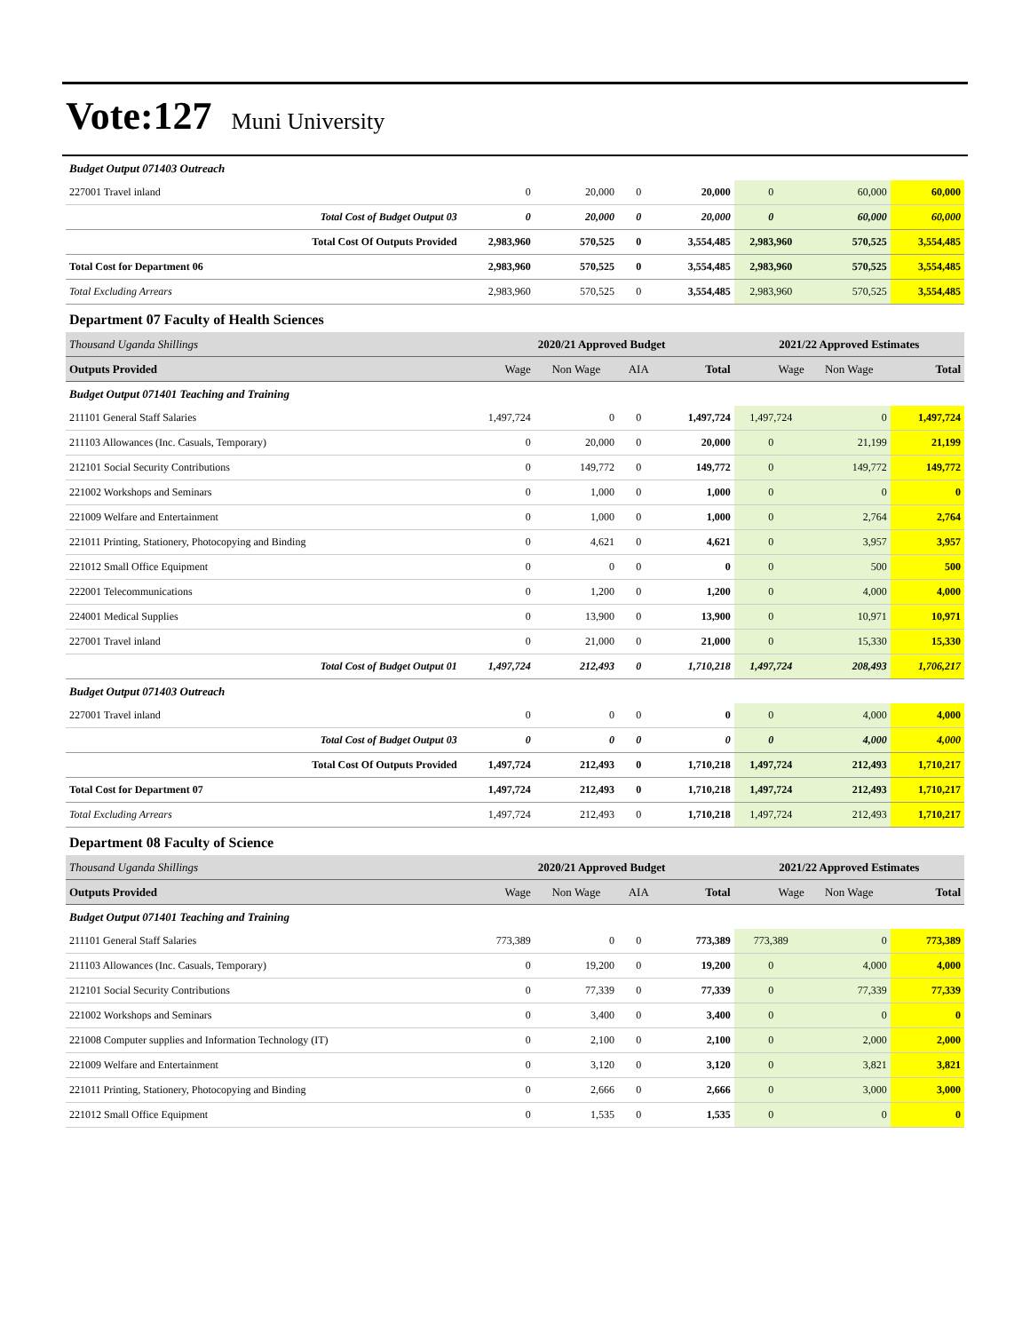Vote:127 Muni University
| Budget Output 071403 Outreach | | | | | | | |
| 227001 Travel inland | 0 | 20,000 | 0 | 20,000 | 0 | 60,000 | 60,000 |
| Total Cost of Budget Output 03 | 0 | 20,000 | 0 | 20,000 | 0 | 60,000 | 60,000 |
| Total Cost Of Outputs Provided | 2,983,960 | 570,525 | 0 | 3,554,485 | 2,983,960 | 570,525 | 3,554,485 |
| Total Cost for Department 06 | 2,983,960 | 570,525 | 0 | 3,554,485 | 2,983,960 | 570,525 | 3,554,485 |
| Total Excluding Arrears | 2,983,960 | 570,525 | 0 | 3,554,485 | 2,983,960 | 570,525 | 3,554,485 |
| Department 07 Faculty of Health Sciences | | | | | | | |
| Thousand Uganda Shillings | | 2020/21 Approved Budget | | | 2021/22 Approved Estimates | | |
| Outputs Provided | Wage | Non Wage | AIA | Total | Wage | Non Wage | Total |
| Budget Output 071401 Teaching and Training | | | | | | | |
| 211101 General Staff Salaries | 1,497,724 | 0 | 0 | 1,497,724 | 1,497,724 | 0 | 1,497,724 |
| 211103 Allowances (Inc. Casuals, Temporary) | 0 | 20,000 | 0 | 20,000 | 0 | 21,199 | 21,199 |
| 212101 Social Security Contributions | 0 | 149,772 | 0 | 149,772 | 0 | 149,772 | 149,772 |
| 221002 Workshops and Seminars | 0 | 1,000 | 0 | 1,000 | 0 | 0 | 0 |
| 221009 Welfare and Entertainment | 0 | 1,000 | 0 | 1,000 | 0 | 2,764 | 2,764 |
| 221011 Printing, Stationery, Photocopying and Binding | 0 | 4,621 | 0 | 4,621 | 0 | 3,957 | 3,957 |
| 221012 Small Office Equipment | 0 | 0 | 0 | 0 | 0 | 500 | 500 |
| 222001 Telecommunications | 0 | 1,200 | 0 | 1,200 | 0 | 4,000 | 4,000 |
| 224001 Medical Supplies | 0 | 13,900 | 0 | 13,900 | 0 | 10,971 | 10,971 |
| 227001 Travel inland | 0 | 21,000 | 0 | 21,000 | 0 | 15,330 | 15,330 |
| Total Cost of Budget Output 01 | 1,497,724 | 212,493 | 0 | 1,710,218 | 1,497,724 | 208,493 | 1,706,217 |
| Budget Output 071403 Outreach | | | | | | | |
| 227001 Travel inland | 0 | 0 | 0 | 0 | 0 | 4,000 | 4,000 |
| Total Cost of Budget Output 03 | 0 | 0 | 0 | 0 | 0 | 4,000 | 4,000 |
| Total Cost Of Outputs Provided | 1,497,724 | 212,493 | 0 | 1,710,218 | 1,497,724 | 212,493 | 1,710,217 |
| Total Cost for Department 07 | 1,497,724 | 212,493 | 0 | 1,710,218 | 1,497,724 | 212,493 | 1,710,217 |
| Total Excluding Arrears | 1,497,724 | 212,493 | 0 | 1,710,218 | 1,497,724 | 212,493 | 1,710,217 |
| Department 08 Faculty of Science | | | | | | | |
| Thousand Uganda Shillings | | 2020/21 Approved Budget | | | 2021/22 Approved Estimates | | |
| Outputs Provided | Wage | Non Wage | AIA | Total | Wage | Non Wage | Total |
| Budget Output 071401 Teaching and Training | | | | | | | |
| 211101 General Staff Salaries | 773,389 | 0 | 0 | 773,389 | 773,389 | 0 | 773,389 |
| 211103 Allowances (Inc. Casuals, Temporary) | 0 | 19,200 | 0 | 19,200 | 0 | 4,000 | 4,000 |
| 212101 Social Security Contributions | 0 | 77,339 | 0 | 77,339 | 0 | 77,339 | 77,339 |
| 221002 Workshops and Seminars | 0 | 3,400 | 0 | 3,400 | 0 | 0 | 0 |
| 221008 Computer supplies and Information Technology (IT) | 0 | 2,100 | 0 | 2,100 | 0 | 2,000 | 2,000 |
| 221009 Welfare and Entertainment | 0 | 3,120 | 0 | 3,120 | 0 | 3,821 | 3,821 |
| 221011 Printing, Stationery, Photocopying and Binding | 0 | 2,666 | 0 | 2,666 | 0 | 3,000 | 3,000 |
| 221012 Small Office Equipment | 0 | 1,535 | 0 | 1,535 | 0 | 0 | 0 |